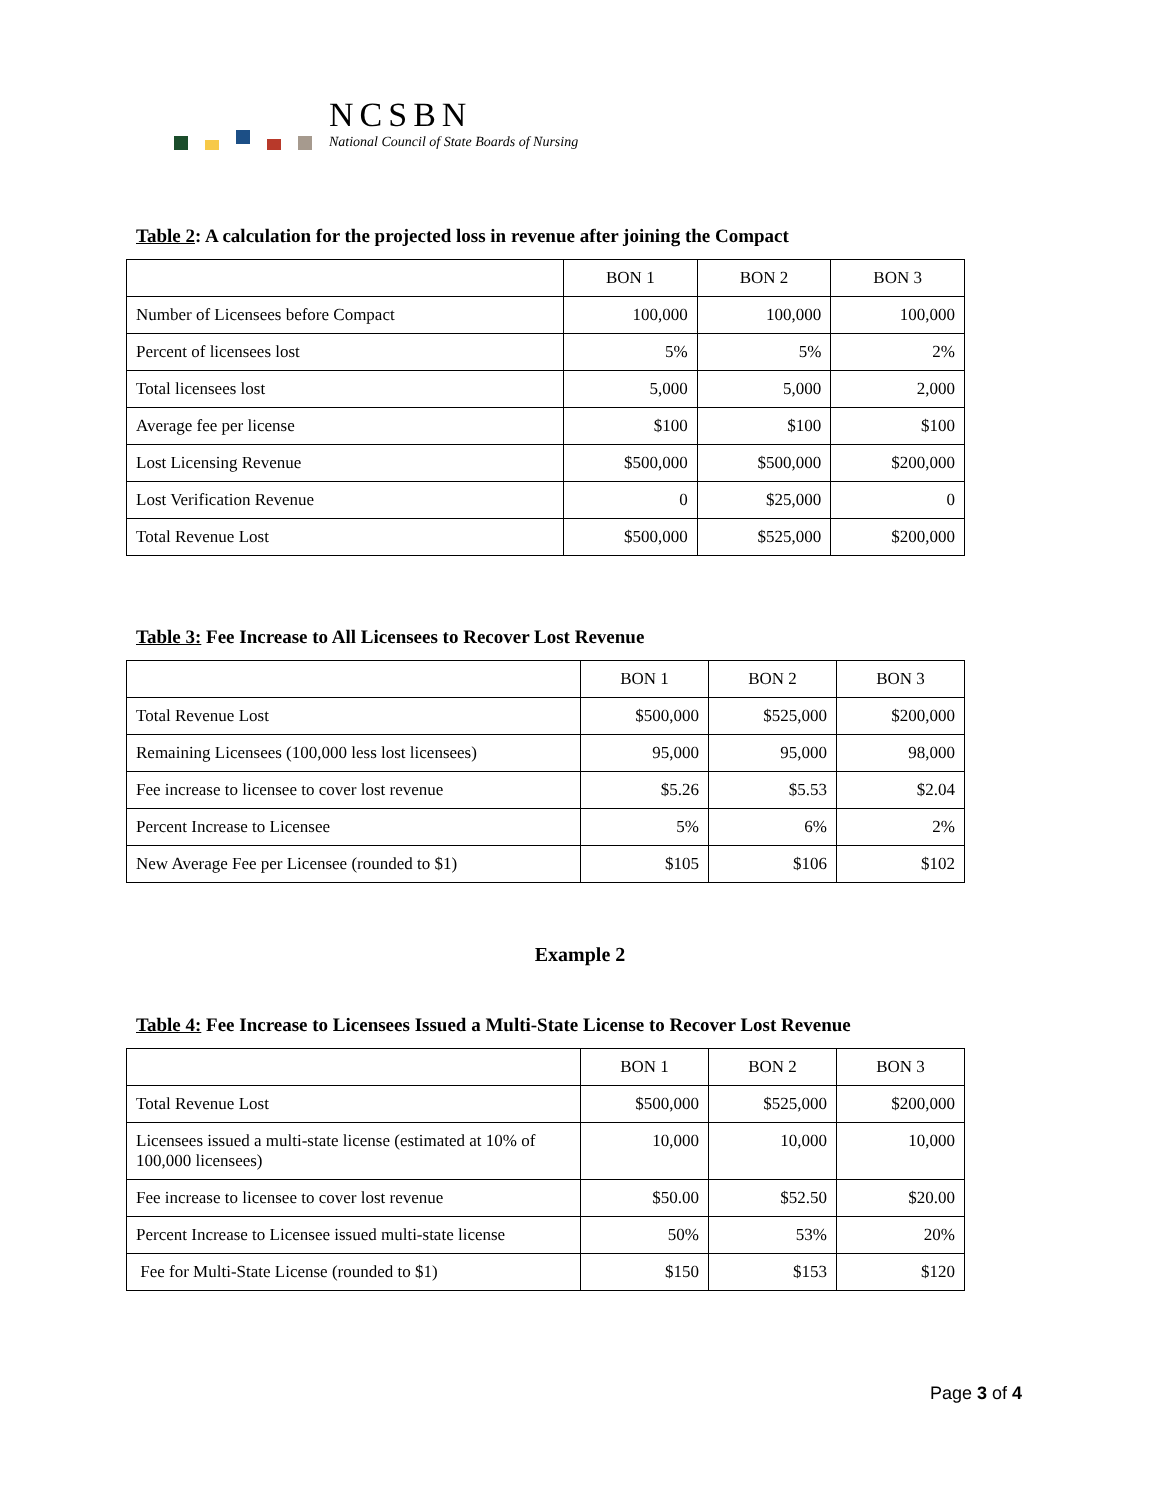NCSBN
National Council of State Boards of Nursing
Table 2: A calculation for the projected loss in revenue after joining the Compact
| | BON 1 | BON 2 | BON 3 |
| --- | --- | --- | --- |
| Number of Licensees before Compact | 100,000 | 100,000 | 100,000 |
| Percent of licensees lost | 5% | 5% | 2% |
| Total licensees lost | 5,000 | 5,000 | 2,000 |
| Average fee per license | $100 | $100 | $100 |
| Lost Licensing Revenue | $500,000 | $500,000 | $200,000 |
| Lost Verification Revenue | 0 | $25,000 | 0 |
| Total Revenue Lost | $500,000 | $525,000 | $200,000 |
Table 3: Fee Increase to All Licensees to Recover Lost Revenue
| | BON 1 | BON 2 | BON 3 |
| --- | --- | --- | --- |
| Total Revenue Lost | $500,000 | $525,000 | $200,000 |
| Remaining Licensees (100,000 less lost licensees) | 95,000 | 95,000 | 98,000 |
| Fee increase to licensee to cover lost revenue | $5.26 | $5.53 | $2.04 |
| Percent Increase to Licensee | 5% | 6% | 2% |
| New Average Fee per Licensee (rounded to $1) | $105 | $106 | $102 |
Example 2
Table 4: Fee Increase to Licensees Issued a Multi-State License to Recover Lost Revenue
| | BON 1 | BON 2 | BON 3 |
| --- | --- | --- | --- |
| Total Revenue Lost | $500,000 | $525,000 | $200,000 |
| Licensees issued a multi-state license (estimated at 10% of 100,000 licensees) | 10,000 | 10,000 | 10,000 |
| Fee increase to licensee to cover lost revenue | $50.00 | $52.50 | $20.00 |
| Percent Increase to Licensee issued multi-state license | 50% | 53% | 20% |
| Fee for Multi-State License (rounded to $1) | $150 | $153 | $120 |
Page 3 of 4